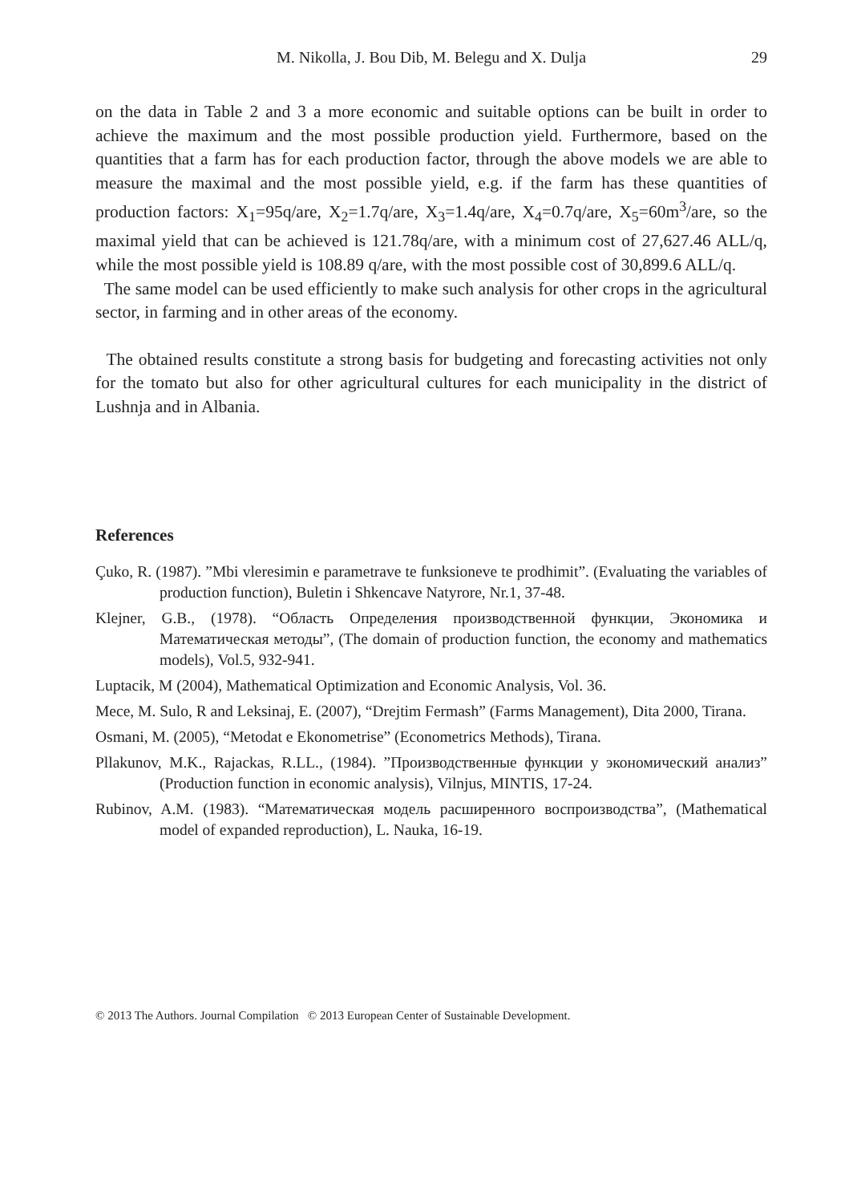M. Nikolla, J. Bou Dib, M. Belegu and X. Dulja 29
on the data in Table 2 and 3 a more economic and suitable options can be built in order to achieve the maximum and the most possible production yield. Furthermore, based on the quantities that a farm has for each production factor, through the above models we are able to measure the maximal and the most possible yield, e.g. if the farm has these quantities of production factors: X<sub>1</sub>=95q/are, X<sub>2</sub>=1.7q/are, X<sub>3</sub>=1.4q/are, X<sub>4</sub>=0.7q/are, X<sub>5</sub>=60m<sup>3</sup>/are, so the maximal yield that can be achieved is 121.78q/are, with a minimum cost of 27,627.46 ALL/q, while the most possible yield is 108.89 q/are, with the most possible cost of 30,899.6 ALL/q.
The same model can be used efficiently to make such analysis for other crops in the agricultural sector, in farming and in other areas of the economy.
The obtained results constitute a strong basis for budgeting and forecasting activities not only for the tomato but also for other agricultural cultures for each municipality in the district of Lushnja and in Albania.
References
Çuko, R. (1987). ”Mbi vleresimin e parametrave te funksioneve te prodhimit”. (Evaluating the variables of production function), Buletin i Shkencave Natyrore, Nr.1, 37-48.
Klejner, G.B., (1978). “Область Определения производственной функции, Экономика и Математическая методы”, (The domain of production function, the economy and mathematics models), Vol.5, 932-941.
Luptacik, M (2004), Mathematical Optimization and Economic Analysis, Vol. 36.
Mece, M. Sulo, R and Leksinaj, E. (2007), “Drejtim Fermash” (Farms Management), Dita 2000, Tirana.
Osmani, M. (2005), “Metodat e Ekonometrise” (Econometrics Methods), Tirana.
Pllakunov, M.K., Rajackas, R.LL., (1984). ”Производственные функции у экономический анализ” (Production function in economic analysis), Vilnjus, MINTIS, 17-24.
Rubinov, A.M. (1983). “Математическая модель расширенного воспроизводства”, (Mathematical model of expanded reproduction), L. Nauka, 16-19.
© 2013 The Authors. Journal Compilation © 2013 European Center of Sustainable Development.